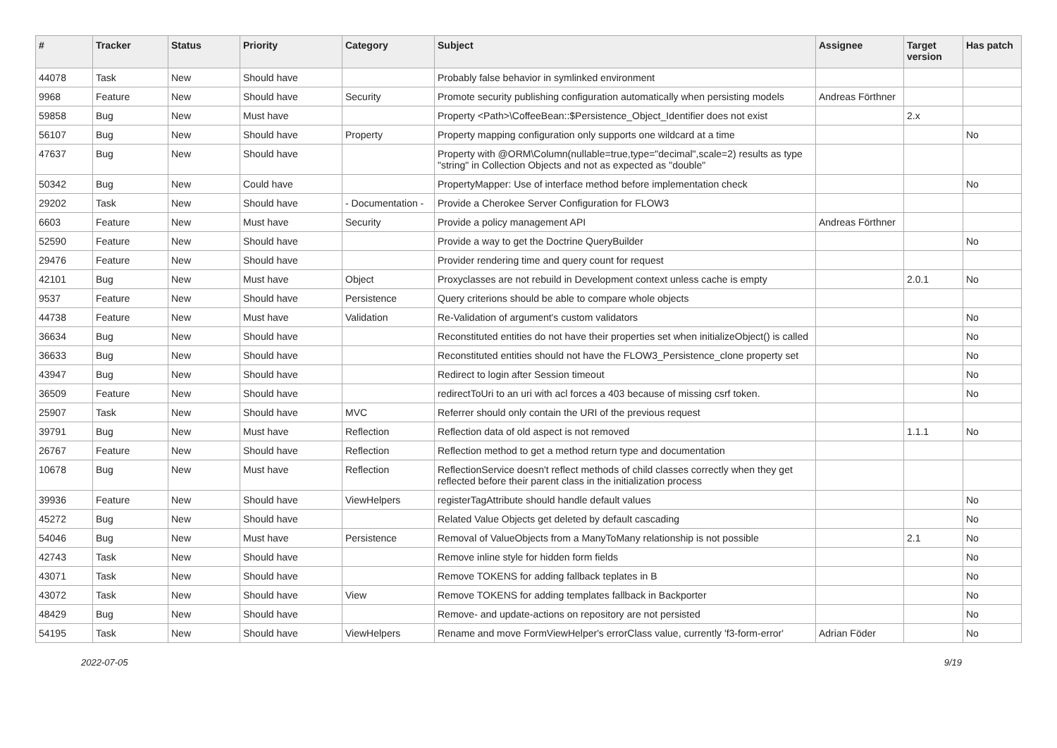| # | Tracker | Status | Priority | Category | Subject | Assignee | Target version | Has patch |
| --- | --- | --- | --- | --- | --- | --- | --- | --- |
| 44078 | Task | New | Should have | | Probably false behavior in symlinked environment | | | |
| 9968 | Feature | New | Should have | Security | Promote security publishing configuration automatically when persisting models | Andreas Förthner | | |
| 59858 | Bug | New | Must have | | Property <Path>\CoffeeBean::$Persistence_Object_Identifier does not exist | | 2.x | |
| 56107 | Bug | New | Should have | Property | Property mapping configuration only supports one wildcard at a time | | | No |
| 47637 | Bug | New | Should have | | Property with @ORM\Column(nullable=true,type="decimal",scale=2) results as type "string" in Collection Objects and not as expected as "double" | | | |
| 50342 | Bug | New | Could have | | PropertyMapper: Use of interface method before implementation check | | | No |
| 29202 | Task | New | Should have | - Documentation - | Provide a Cherokee Server Configuration for FLOW3 | | | |
| 6603 | Feature | New | Must have | Security | Provide a policy management API | Andreas Förthner | | |
| 52590 | Feature | New | Should have | | Provide a way to get the Doctrine QueryBuilder | | | No |
| 29476 | Feature | New | Should have | | Provider rendering time and query count for request | | | |
| 42101 | Bug | New | Must have | Object | Proxyclasses are not rebuild in Development context unless cache is empty | | 2.0.1 | No |
| 9537 | Feature | New | Should have | Persistence | Query criterions should be able to compare whole objects | | | |
| 44738 | Feature | New | Must have | Validation | Re-Validation of argument's custom validators | | | No |
| 36634 | Bug | New | Should have | | Reconstituted entities do not have their properties set when initializeObject() is called | | | No |
| 36633 | Bug | New | Should have | | Reconstituted entities should not have the FLOW3_Persistence_clone property set | | | No |
| 43947 | Bug | New | Should have | | Redirect to login after Session timeout | | | No |
| 36509 | Feature | New | Should have | | redirectToUri to an uri with acl forces a 403 because of missing csrf token. | | | No |
| 25907 | Task | New | Should have | MVC | Referrer should only contain the URI of the previous request | | | |
| 39791 | Bug | New | Must have | Reflection | Reflection data of old aspect is not removed | | 1.1.1 | No |
| 26767 | Feature | New | Should have | Reflection | Reflection method to get a method return type and documentation | | | |
| 10678 | Bug | New | Must have | Reflection | ReflectionService doesn't reflect methods of child classes correctly when they get reflected before their parent class in the initialization process | | | |
| 39936 | Feature | New | Should have | ViewHelpers | registerTagAttribute should handle default values | | | No |
| 45272 | Bug | New | Should have | | Related Value Objects get deleted by default cascading | | | No |
| 54046 | Bug | New | Must have | Persistence | Removal of ValueObjects from a ManyToMany relationship is not possible | | 2.1 | No |
| 42743 | Task | New | Should have | | Remove inline style for hidden form fields | | | No |
| 43071 | Task | New | Should have | | Remove TOKENS for adding fallback teplates in B | | | No |
| 43072 | Task | New | Should have | View | Remove TOKENS for adding templates fallback in Backporter | | | No |
| 48429 | Bug | New | Should have | | Remove- and update-actions on repository are not persisted | | | No |
| 54195 | Task | New | Should have | ViewHelpers | Rename and move FormViewHelper's errorClass value, currently 'f3-form-error' | Adrian Föder | | No |
2022-07-05 9/19